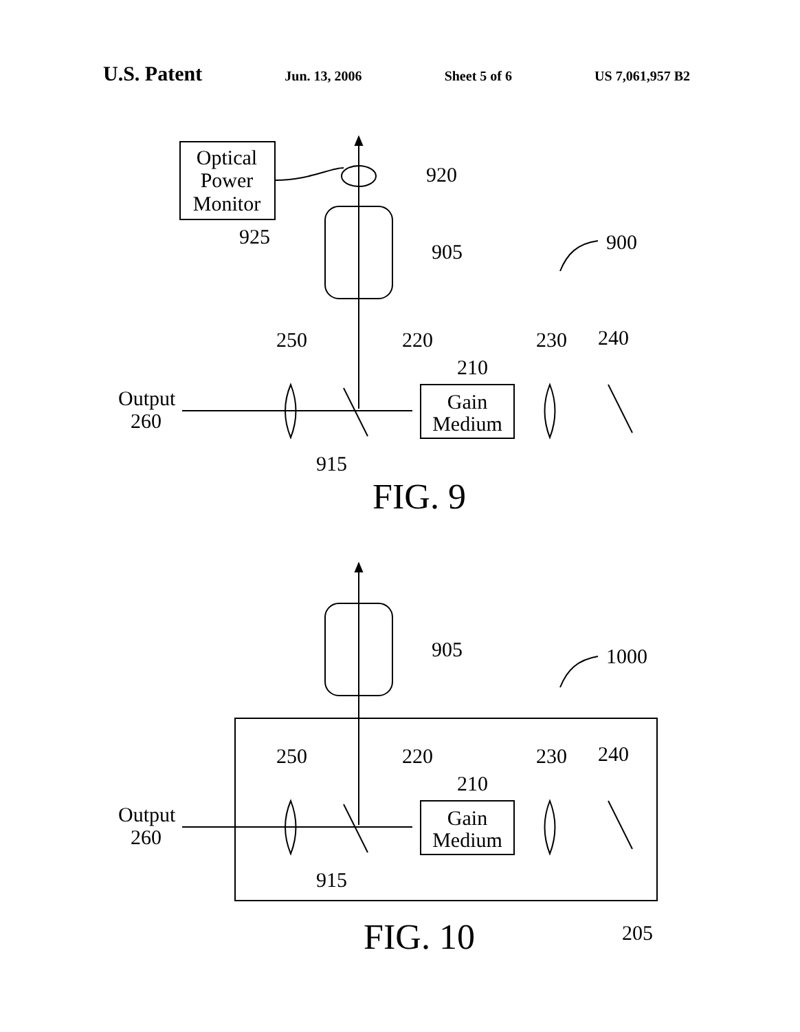U.S. Patent Jun. 13, 2006 Sheet 5 of 6 US 7,061,957 B2
Optical
Power
Monitor
920
925
905
900
Output
260
Gain
Medium
250
220
230
240
210
915
FIG. 9
905
1000
Output
260
Gain
Medium
250
220
230
240
210
915
205
FIG. 10